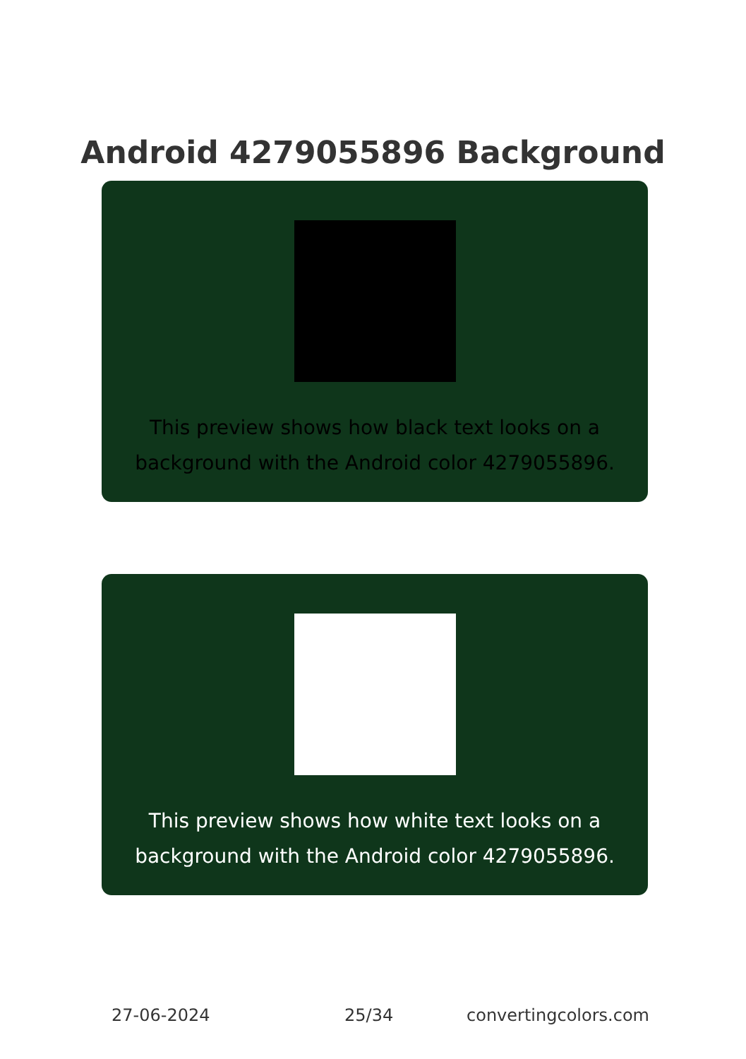Android 4279055896 Background
This preview shows how black text looks on a background with the Android color 4279055896.
This preview shows how white text looks on a background with the Android color 4279055896.
27-06-2024 25/34 convertingcolors.com